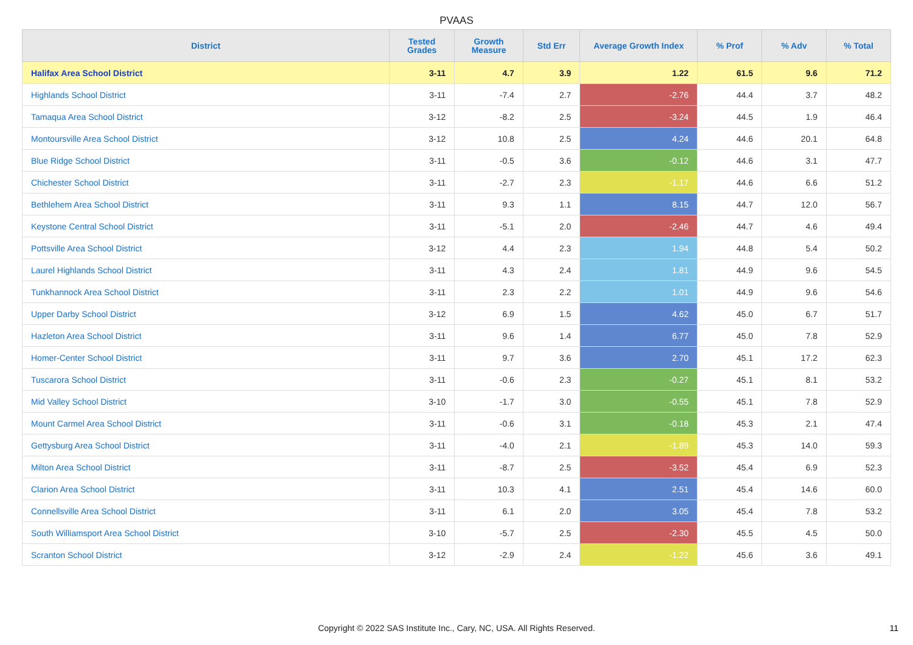PVAAS
| District | Tested Grades | Growth Measure | Std Err | Average Growth Index | % Prof | % Adv | % Total |
| --- | --- | --- | --- | --- | --- | --- | --- |
| Halifax Area School District | 3-11 | 4.7 | 3.9 | 1.22 | 61.5 | 9.6 | 71.2 |
| Highlands School District | 3-11 | -7.4 | 2.7 | -2.76 | 44.4 | 3.7 | 48.2 |
| Tamaqua Area School District | 3-12 | -8.2 | 2.5 | -3.24 | 44.5 | 1.9 | 46.4 |
| Montoursville Area School District | 3-12 | 10.8 | 2.5 | 4.24 | 44.6 | 20.1 | 64.8 |
| Blue Ridge School District | 3-11 | -0.5 | 3.6 | -0.12 | 44.6 | 3.1 | 47.7 |
| Chichester School District | 3-11 | -2.7 | 2.3 | -1.17 | 44.6 | 6.6 | 51.2 |
| Bethlehem Area School District | 3-11 | 9.3 | 1.1 | 8.15 | 44.7 | 12.0 | 56.7 |
| Keystone Central School District | 3-11 | -5.1 | 2.0 | -2.46 | 44.7 | 4.6 | 49.4 |
| Pottsville Area School District | 3-12 | 4.4 | 2.3 | 1.94 | 44.8 | 5.4 | 50.2 |
| Laurel Highlands School District | 3-11 | 4.3 | 2.4 | 1.81 | 44.9 | 9.6 | 54.5 |
| Tunkhannock Area School District | 3-11 | 2.3 | 2.2 | 1.01 | 44.9 | 9.6 | 54.6 |
| Upper Darby School District | 3-12 | 6.9 | 1.5 | 4.62 | 45.0 | 6.7 | 51.7 |
| Hazleton Area School District | 3-11 | 9.6 | 1.4 | 6.77 | 45.0 | 7.8 | 52.9 |
| Homer-Center School District | 3-11 | 9.7 | 3.6 | 2.70 | 45.1 | 17.2 | 62.3 |
| Tuscarora School District | 3-11 | -0.6 | 2.3 | -0.27 | 45.1 | 8.1 | 53.2 |
| Mid Valley School District | 3-10 | -1.7 | 3.0 | -0.55 | 45.1 | 7.8 | 52.9 |
| Mount Carmel Area School District | 3-11 | -0.6 | 3.1 | -0.18 | 45.3 | 2.1 | 47.4 |
| Gettysburg Area School District | 3-11 | -4.0 | 2.1 | -1.89 | 45.3 | 14.0 | 59.3 |
| Milton Area School District | 3-11 | -8.7 | 2.5 | -3.52 | 45.4 | 6.9 | 52.3 |
| Clarion Area School District | 3-11 | 10.3 | 4.1 | 2.51 | 45.4 | 14.6 | 60.0 |
| Connellsville Area School District | 3-11 | 6.1 | 2.0 | 3.05 | 45.4 | 7.8 | 53.2 |
| South Williamsport Area School District | 3-10 | -5.7 | 2.5 | -2.30 | 45.5 | 4.5 | 50.0 |
| Scranton School District | 3-12 | -2.9 | 2.4 | -1.22 | 45.6 | 3.6 | 49.1 |
Copyright © 2022 SAS Institute Inc., Cary, NC, USA. All Rights Reserved.
11